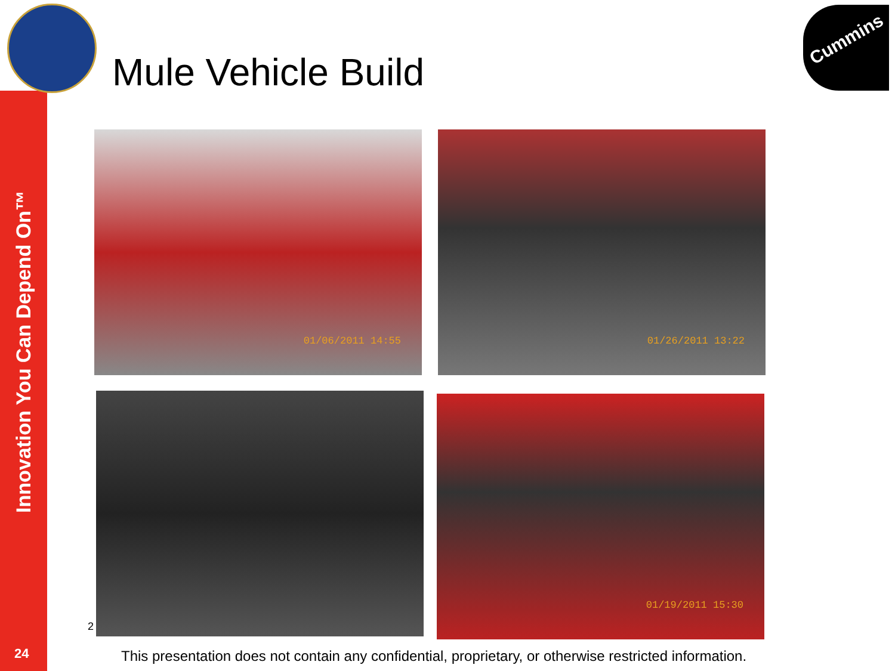Cummins
Mule Vehicle Build
Innovation You Can Depend On™
01/06/2011 14:55 01/26/2011 13:22
01/19/2011 15:30
2
24
This presentation does not contain any confidential, proprietary, or otherwise restricted information.